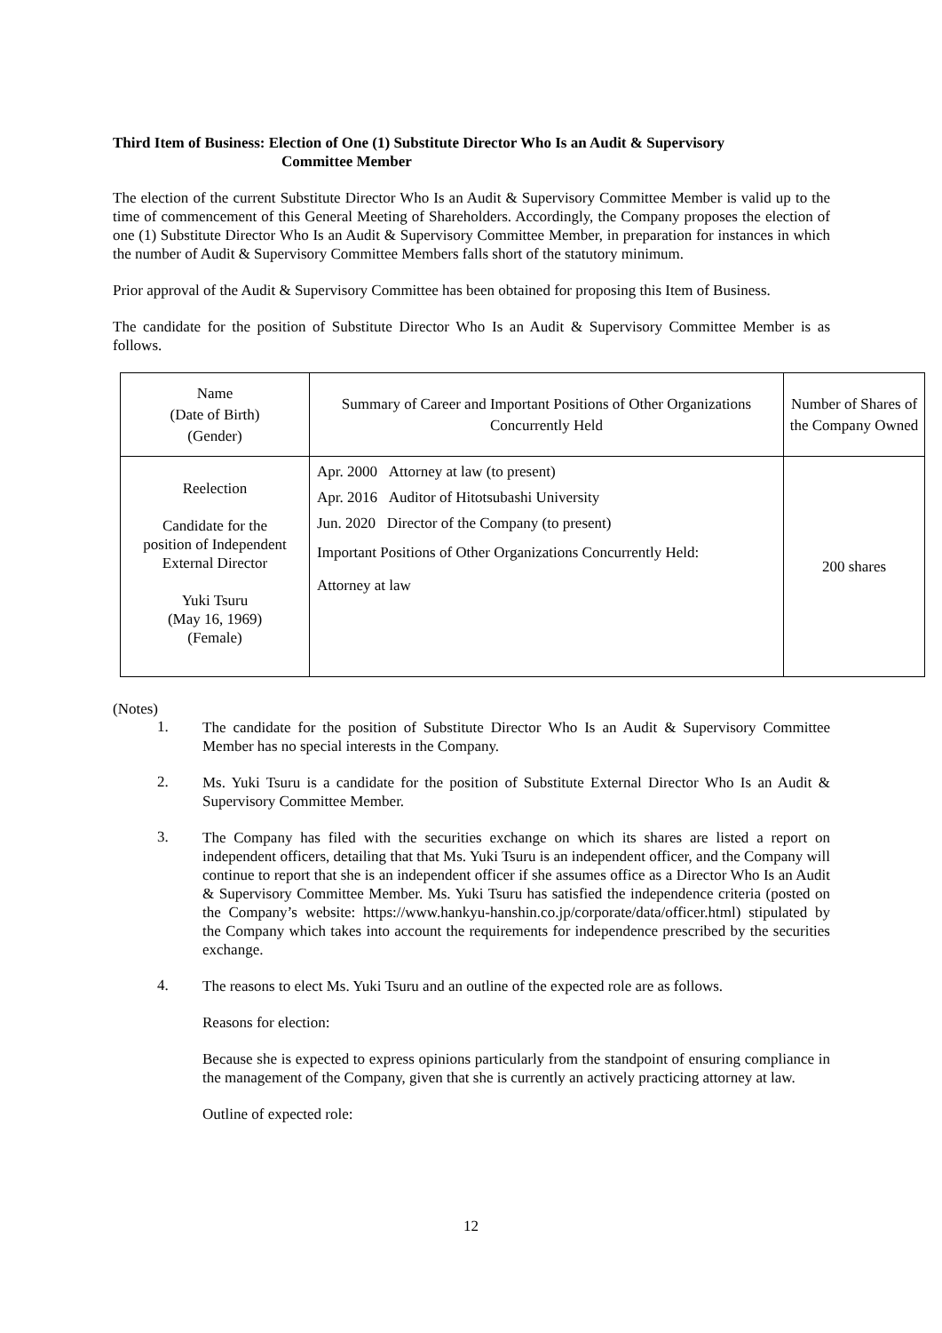Third Item of Business: Election of One (1) Substitute Director Who Is an Audit & Supervisory
Committee Member
The election of the current Substitute Director Who Is an Audit & Supervisory Committee Member is valid up to the time of commencement of this General Meeting of Shareholders. Accordingly, the Company proposes the election of one (1) Substitute Director Who Is an Audit & Supervisory Committee Member, in preparation for instances in which the number of Audit & Supervisory Committee Members falls short of the statutory minimum.
Prior approval of the Audit & Supervisory Committee has been obtained for proposing this Item of Business.
The candidate for the position of Substitute Director Who Is an Audit & Supervisory Committee Member is as follows.
| Name (Date of Birth) (Gender) | Summary of Career and Important Positions of Other Organizations Concurrently Held | Number of Shares of the Company Owned |
| --- | --- | --- |
| Reelection Candidate for the position of Independent External Director Yuki Tsuru (May 16, 1969) (Female) | Apr. 2000 Attorney at law (to present) Apr. 2016 Auditor of Hitotsubashi University Jun. 2020 Director of the Company (to present) Important Positions of Other Organizations Concurrently Held: Attorney at law | 200 shares |
(Notes)
1.
The candidate for the position of Substitute Director Who Is an Audit & Supervisory Committee Member has no special interests in the Company.
2.
Ms. Yuki Tsuru is a candidate for the position of Substitute External Director Who Is an Audit & Supervisory Committee Member.
3.
The Company has filed with the securities exchange on which its shares are listed a report on independent officers, detailing that that Ms. Yuki Tsuru is an independent officer, and the Company will continue to report that she is an independent officer if she assumes office as a Director Who Is an Audit & Supervisory Committee Member. Ms. Yuki Tsuru has satisfied the independence criteria (posted on the Company’s website: https://www.hankyu-hanshin.co.jp/corporate/data/officer.html) stipulated by the Company which takes into account the requirements for independence prescribed by the securities exchange.
4.
The reasons to elect Ms. Yuki Tsuru and an outline of the expected role are as follows.
Reasons for election:
Because she is expected to express opinions particularly from the standpoint of ensuring compliance in the management of the Company, given that she is currently an actively practicing attorney at law.
Outline of expected role:
12